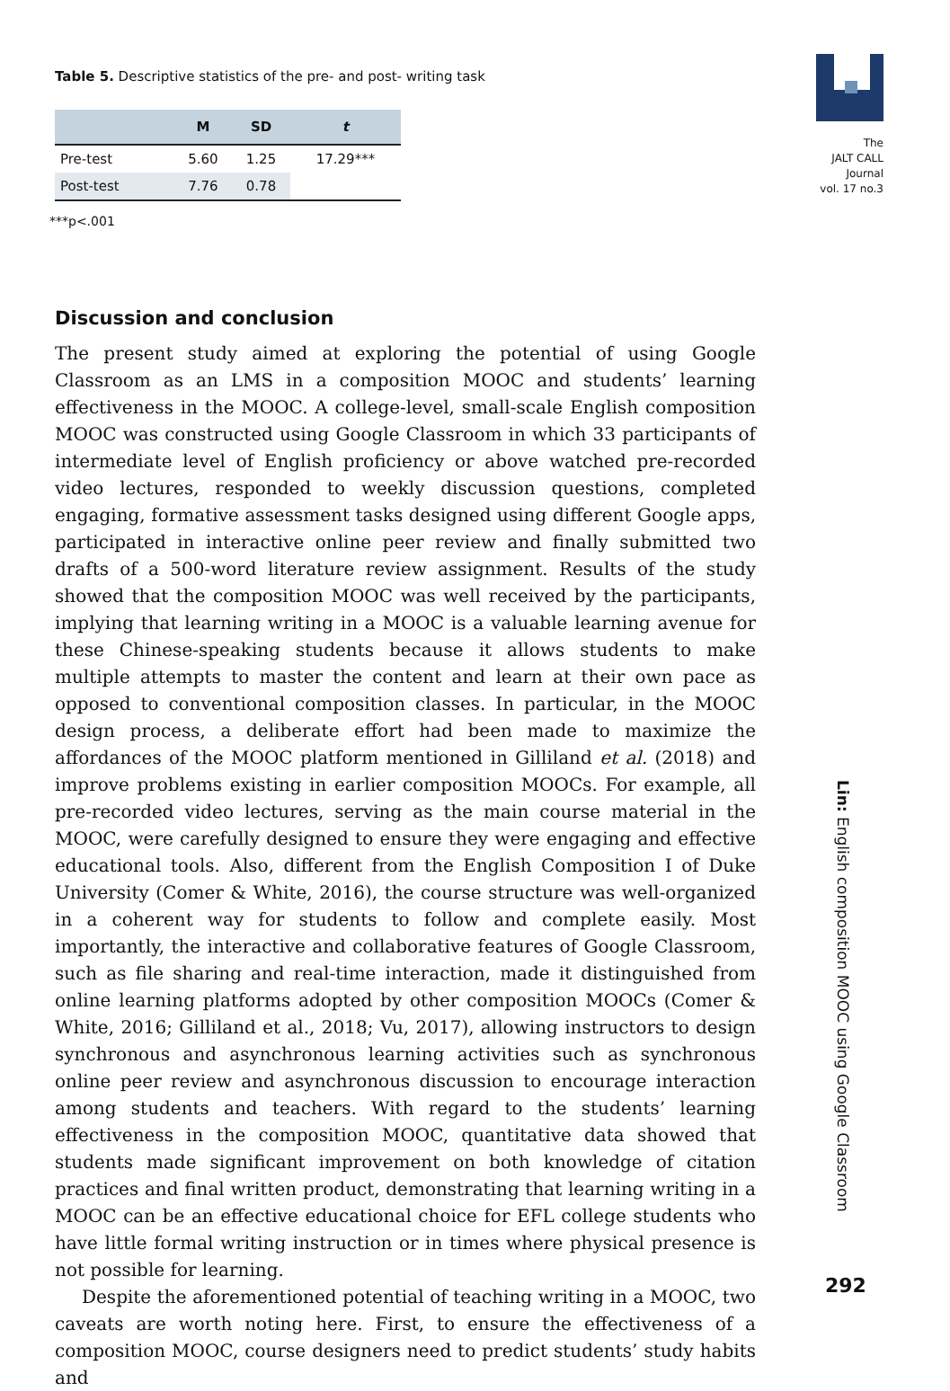Table 5. Descriptive statistics of the pre- and post- writing task
| | M | SD | t |
| --- | --- | --- | --- |
| Pre-test | 5.60 | 1.25 | 17.29*** |
| Post-test | 7.76 | 0.78 | |
***p<.001
Discussion and conclusion
The present study aimed at exploring the potential of using Google Classroom as an LMS in a composition MOOC and students’ learning effectiveness in the MOOC. A college-level, small-scale English composition MOOC was constructed using Google Classroom in which 33 participants of intermediate level of English proficiency or above watched pre-recorded video lectures, responded to weekly discussion questions, completed engaging, formative assessment tasks designed using different Google apps, participated in interactive online peer review and finally submitted two drafts of a 500-word literature review assignment. Results of the study showed that the composition MOOC was well received by the participants, implying that learning writing in a MOOC is a valuable learning avenue for these Chinese-speaking students because it allows students to make multiple attempts to master the content and learn at their own pace as opposed to conventional composition classes. In particular, in the MOOC design process, a deliberate effort had been made to maximize the affordances of the MOOC platform mentioned in Gilliland et al. (2018) and improve problems existing in earlier composition MOOCs. For example, all pre-recorded video lectures, serving as the main course material in the MOOC, were carefully designed to ensure they were engaging and effective educational tools. Also, different from the English Composition I of Duke University (Comer & White, 2016), the course structure was well-organized in a coherent way for students to follow and complete easily. Most importantly, the interactive and collaborative features of Google Classroom, such as file sharing and real-time interaction, made it distinguished from online learning platforms adopted by other composition MOOCs (Comer & White, 2016; Gilliland et al., 2018; Vu, 2017), allowing instructors to design synchronous and asynchronous learning activities such as synchronous online peer review and asynchronous discussion to encourage interaction among students and teachers. With regard to the students’ learning effectiveness in the composition MOOC, quantitative data showed that students made significant improvement on both knowledge of citation practices and final written product, demonstrating that learning writing in a MOOC can be an effective educational choice for EFL college students who have little formal writing instruction or in times where physical presence is not possible for learning.
Despite the aforementioned potential of teaching writing in a MOOC, two caveats are worth noting here. First, to ensure the effectiveness of a composition MOOC, course designers need to predict students’ study habits and
The
JALT CALL
Journal
vol. 17 no.3
Lin: English composition MOOC using Google Classroom
292